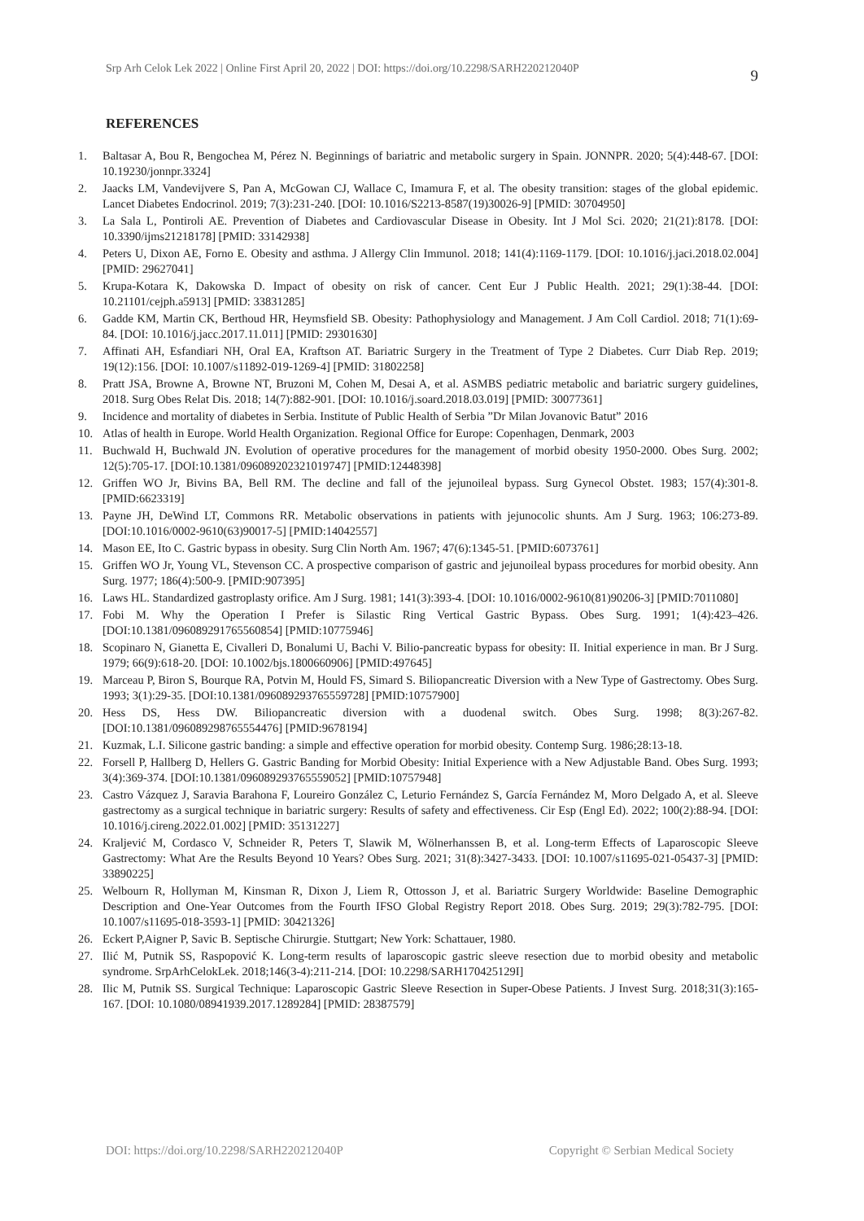Srp Arh Celok Lek 2022 | Online First April 20, 2022 | DOI: https://doi.org/10.2298/SARH220212040P 9
REFERENCES
1. Baltasar A, Bou R, Bengochea M, Pérez N. Beginnings of bariatric and metabolic surgery in Spain. JONNPR. 2020; 5(4):448-67. [DOI: 10.19230/jonnpr.3324]
2. Jaacks LM, Vandevijvere S, Pan A, McGowan CJ, Wallace C, Imamura F, et al. The obesity transition: stages of the global epidemic. Lancet Diabetes Endocrinol. 2019; 7(3):231-240. [DOI: 10.1016/S2213-8587(19)30026-9] [PMID: 30704950]
3. La Sala L, Pontiroli AE. Prevention of Diabetes and Cardiovascular Disease in Obesity. Int J Mol Sci. 2020; 21(21):8178. [DOI: 10.3390/ijms21218178] [PMID: 33142938]
4. Peters U, Dixon AE, Forno E. Obesity and asthma. J Allergy Clin Immunol. 2018; 141(4):1169-1179. [DOI: 10.1016/j.jaci.2018.02.004] [PMID: 29627041]
5. Krupa-Kotara K, Dakowska D. Impact of obesity on risk of cancer. Cent Eur J Public Health. 2021; 29(1):38-44. [DOI: 10.21101/cejph.a5913] [PMID: 33831285]
6. Gadde KM, Martin CK, Berthoud HR, Heymsfield SB. Obesity: Pathophysiology and Management. J Am Coll Cardiol. 2018; 71(1):69-84. [DOI: 10.1016/j.jacc.2017.11.011] [PMID: 29301630]
7. Affinati AH, Esfandiari NH, Oral EA, Kraftson AT. Bariatric Surgery in the Treatment of Type 2 Diabetes. Curr Diab Rep. 2019; 19(12):156. [DOI: 10.1007/s11892-019-1269-4] [PMID: 31802258]
8. Pratt JSA, Browne A, Browne NT, Bruzoni M, Cohen M, Desai A, et al. ASMBS pediatric metabolic and bariatric surgery guidelines, 2018. Surg Obes Relat Dis. 2018; 14(7):882-901. [DOI: 10.1016/j.soard.2018.03.019] [PMID: 30077361]
9. Incidence and mortality of diabetes in Serbia. Institute of Public Health of Serbia ”Dr Milan Jovanovic Batut” 2016
10. Atlas of health in Europe. World Health Organization. Regional Office for Europe: Copenhagen, Denmark, 2003
11. Buchwald H, Buchwald JN. Evolution of operative procedures for the management of morbid obesity 1950-2000. Obes Surg. 2002; 12(5):705-17. [DOI:10.1381/096089202321019747] [PMID:12448398]
12. Griffen WO Jr, Bivins BA, Bell RM. The decline and fall of the jejunoileal bypass. Surg Gynecol Obstet. 1983; 157(4):301-8. [PMID:6623319]
13. Payne JH, DeWind LT, Commons RR. Metabolic observations in patients with jejunocolic shunts. Am J Surg. 1963; 106:273-89. [DOI:10.1016/0002-9610(63)90017-5] [PMID:14042557]
14. Mason EE, Ito C. Gastric bypass in obesity. Surg Clin North Am. 1967; 47(6):1345-51. [PMID:6073761]
15. Griffen WO Jr, Young VL, Stevenson CC. A prospective comparison of gastric and jejunoileal bypass procedures for morbid obesity. Ann Surg. 1977; 186(4):500-9. [PMID:907395]
16. Laws HL. Standardized gastroplasty orifice. Am J Surg. 1981; 141(3):393-4. [DOI: 10.1016/0002-9610(81)90206-3] [PMID:7011080]
17. Fobi M. Why the Operation I Prefer is Silastic Ring Vertical Gastric Bypass. Obes Surg. 1991; 1(4):423–426. [DOI:10.1381/096089291765560854] [PMID:10775946]
18. Scopinaro N, Gianetta E, Civalleri D, Bonalumi U, Bachi V. Bilio-pancreatic bypass for obesity: II. Initial experience in man. Br J Surg. 1979; 66(9):618-20. [DOI: 10.1002/bjs.1800660906] [PMID:497645]
19. Marceau P, Biron S, Bourque RA, Potvin M, Hould FS, Simard S. Biliopancreatic Diversion with a New Type of Gastrectomy. Obes Surg. 1993; 3(1):29-35. [DOI:10.1381/096089293765559728] [PMID:10757900]
20. Hess DS, Hess DW. Biliopancreatic diversion with a duodenal switch. Obes Surg. 1998; 8(3):267-82. [DOI:10.1381/096089298765554476] [PMID:9678194]
21. Kuzmak, L.I. Silicone gastric banding: a simple and effective operation for morbid obesity. Contemp Surg. 1986;28:13-18.
22. Forsell P, Hallberg D, Hellers G. Gastric Banding for Morbid Obesity: Initial Experience with a New Adjustable Band. Obes Surg. 1993; 3(4):369-374. [DOI:10.1381/096089293765559052] [PMID:10757948]
23. Castro Vázquez J, Saravia Barahona F, Loureiro González C, Leturio Fernández S, García Fernández M, Moro Delgado A, et al. Sleeve gastrectomy as a surgical technique in bariatric surgery: Results of safety and effectiveness. Cir Esp (Engl Ed). 2022; 100(2):88-94. [DOI: 10.1016/j.cireng.2022.01.002] [PMID: 35131227]
24. Kraljević M, Cordasco V, Schneider R, Peters T, Slawik M, Wölnerhanssen B, et al. Long-term Effects of Laparoscopic Sleeve Gastrectomy: What Are the Results Beyond 10 Years? Obes Surg. 2021; 31(8):3427-3433. [DOI: 10.1007/s11695-021-05437-3] [PMID: 33890225]
25. Welbourn R, Hollyman M, Kinsman R, Dixon J, Liem R, Ottosson J, et al. Bariatric Surgery Worldwide: Baseline Demographic Description and One-Year Outcomes from the Fourth IFSO Global Registry Report 2018. Obes Surg. 2019; 29(3):782-795. [DOI: 10.1007/s11695-018-3593-1] [PMID: 30421326]
26. Eckert P,Aigner P, Savic B. Septische Chirurgie. Stuttgart; New York: Schattauer, 1980.
27. Ilić M, Putnik SS, Raspopović K. Long-term results of laparoscopic gastric sleeve resection due to morbid obesity and metabolic syndrome. SrpArhCelokLek. 2018;146(3-4):211-214. [DOI: 10.2298/SARH170425129I]
28. Ilic M, Putnik SS. Surgical Technique: Laparoscopic Gastric Sleeve Resection in Super-Obese Patients. J Invest Surg. 2018;31(3):165-167. [DOI: 10.1080/08941939.2017.1289284] [PMID: 28387579]
DOI: https://doi.org/10.2298/SARH220212040P Copyright © Serbian Medical Society